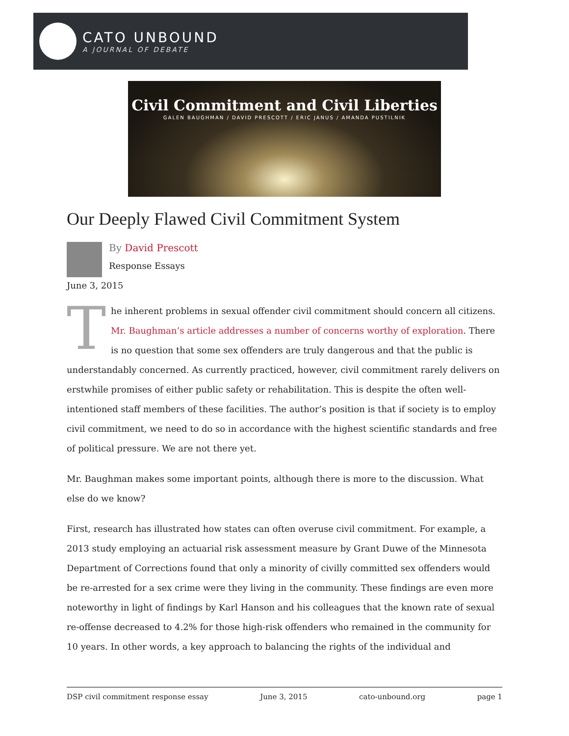CATO UNBOUND
A JOURNAL OF DEBATE
Civil Commitment and Civil Liberties
GALEN BAUGHMAN / DAVID PRESCOTT / ERIC JANUS / AMANDA PUSTILNIK
Our Deeply Flawed Civil Commitment System
By David Prescott
Response Essays
June 3, 2015
The inherent problems in sexual offender civil commitment should concern all citizens. Mr. Baughman’s article addresses a number of concerns worthy of exploration. There is no question that some sex offenders are truly dangerous and that the public is understandably concerned. As currently practiced, however, civil commitment rarely delivers on erstwhile promises of either public safety or rehabilitation. This is despite the often well-intentioned staff members of these facilities. The author’s position is that if society is to employ civil commitment, we need to do so in accordance with the highest scientific standards and free of political pressure. We are not there yet.
Mr. Baughman makes some important points, although there is more to the discussion. What else do we know?
First, research has illustrated how states can often overuse civil commitment. For example, a 2013 study employing an actuarial risk assessment measure by Grant Duwe of the Minnesota Department of Corrections found that only a minority of civilly committed sex offenders would be re-arrested for a sex crime were they living in the community. These findings are even more noteworthy in light of findings by Karl Hanson and his colleagues that the known rate of sexual re-offense decreased to 4.2% for those high-risk offenders who remained in the community for 10 years. In other words, a key approach to balancing the rights of the individual and
DSP civil commitment response essay June 3, 2015 cato-unbound.org page 1